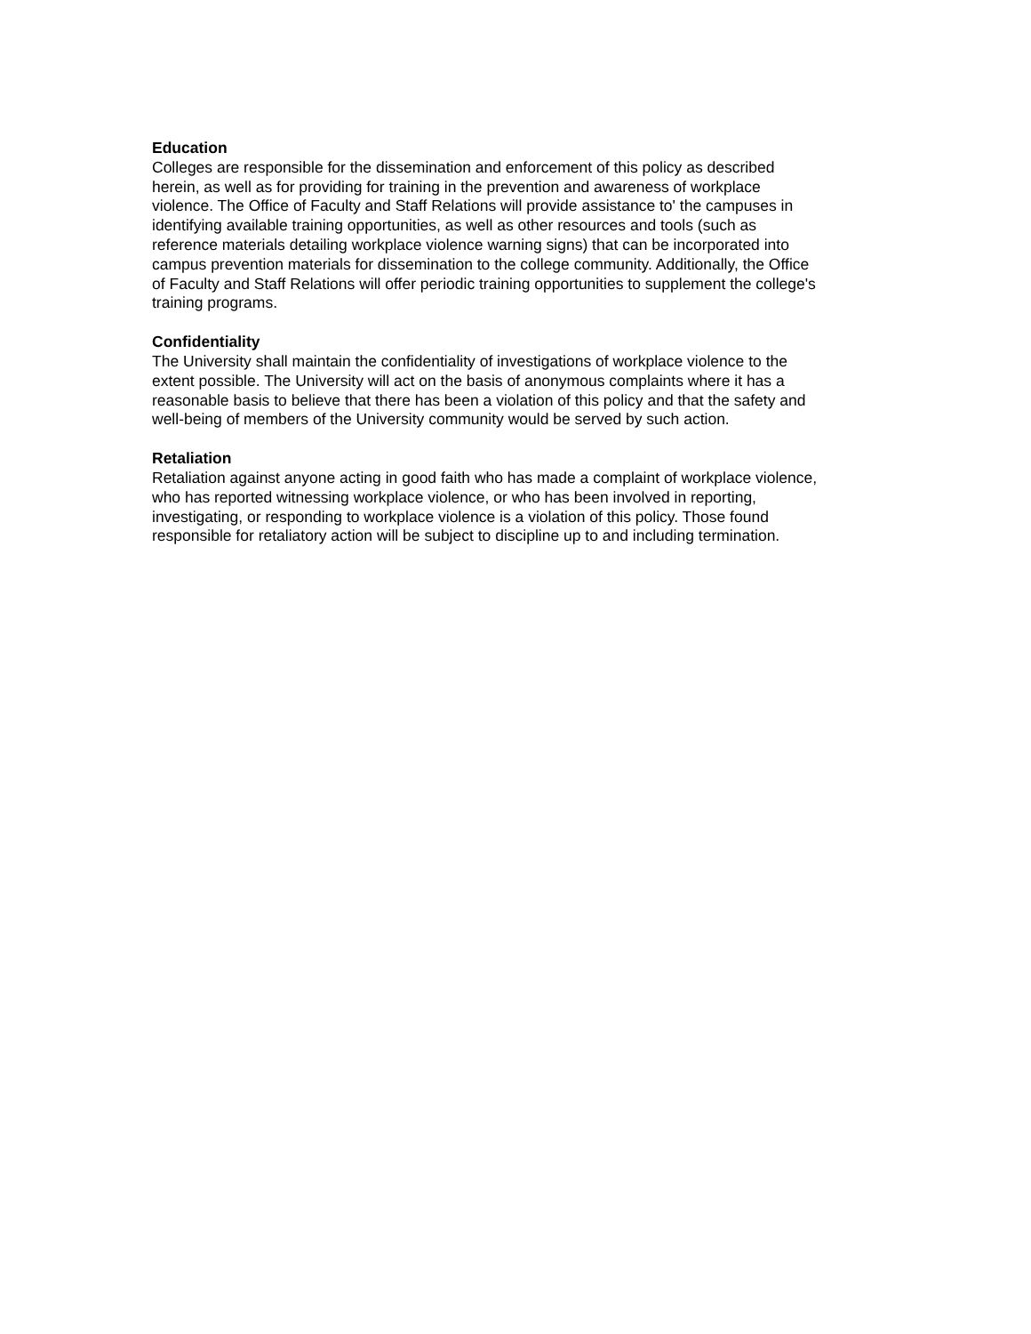Education
Colleges are responsible for the dissemination and enforcement of this policy as described herein, as well as for providing for training in the prevention and awareness of workplace violence. The Office of Faculty and Staff Relations will provide assistance to' the campuses in identifying available training opportunities, as well as other resources and tools (such as reference materials detailing workplace violence warning signs) that can be incorporated into campus prevention materials for dissemination to the college community. Additionally, the Office of Faculty and Staff Relations will offer periodic training opportunities to supplement the college's training programs.
Confidentiality
The University shall maintain the confidentiality of investigations of workplace violence to the extent possible. The University will act on the basis of anonymous complaints where it has a reasonable basis to believe that there has been a violation of this policy and that the safety and well-being of members of the University community would be served by such action.
Retaliation
Retaliation against anyone acting in good faith who has made a complaint of workplace violence, who has reported witnessing workplace violence, or who has been involved in reporting, investigating, or responding to workplace violence is a violation of this policy. Those found responsible for retaliatory action will be subject to discipline up to and including termination.